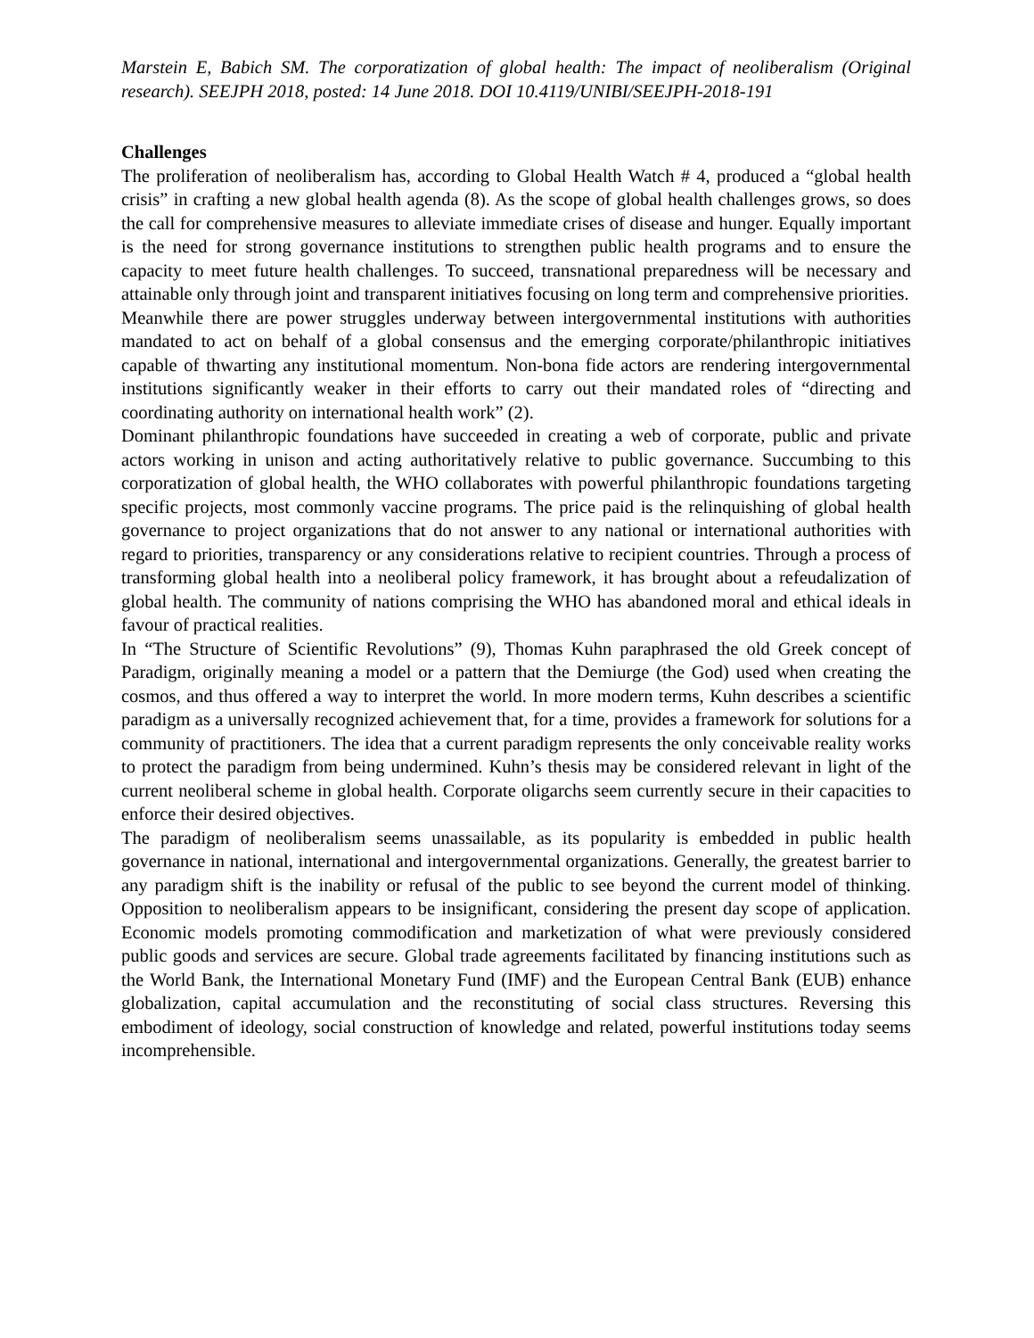Marstein E, Babich SM. The corporatization of global health: The impact of neoliberalism (Original research). SEEJPH 2018, posted: 14 June 2018. DOI 10.4119/UNIBI/SEEJPH-2018-191
Challenges
The proliferation of neoliberalism has, according to Global Health Watch # 4, produced a “global health crisis” in crafting a new global health agenda (8). As the scope of global health challenges grows, so does the call for comprehensive measures to alleviate immediate crises of disease and hunger. Equally important is the need for strong governance institutions to strengthen public health programs and to ensure the capacity to meet future health challenges. To succeed, transnational preparedness will be necessary and attainable only through joint and transparent initiatives focusing on long term and comprehensive priorities.
Meanwhile there are power struggles underway between intergovernmental institutions with authorities mandated to act on behalf of a global consensus and the emerging corporate/philanthropic initiatives capable of thwarting any institutional momentum. Non-bona fide actors are rendering intergovernmental institutions significantly weaker in their efforts to carry out their mandated roles of “directing and coordinating authority on international health work” (2).
Dominant philanthropic foundations have succeeded in creating a web of corporate, public and private actors working in unison and acting authoritatively relative to public governance. Succumbing to this corporatization of global health, the WHO collaborates with powerful philanthropic foundations targeting specific projects, most commonly vaccine programs. The price paid is the relinquishing of global health governance to project organizations that do not answer to any national or international authorities with regard to priorities, transparency or any considerations relative to recipient countries. Through a process of transforming global health into a neoliberal policy framework, it has brought about a refeudalization of global health. The community of nations comprising the WHO has abandoned moral and ethical ideals in favour of practical realities.
In “The Structure of Scientific Revolutions” (9), Thomas Kuhn paraphrased the old Greek concept of Paradigm, originally meaning a model or a pattern that the Demiurge (the God) used when creating the cosmos, and thus offered a way to interpret the world. In more modern terms, Kuhn describes a scientific paradigm as a universally recognized achievement that, for a time, provides a framework for solutions for a community of practitioners. The idea that a current paradigm represents the only conceivable reality works to protect the paradigm from being undermined. Kuhn’s thesis may be considered relevant in light of the current neoliberal scheme in global health. Corporate oligarchs seem currently secure in their capacities to enforce their desired objectives.
The paradigm of neoliberalism seems unassailable, as its popularity is embedded in public health governance in national, international and intergovernmental organizations. Generally, the greatest barrier to any paradigm shift is the inability or refusal of the public to see beyond the current model of thinking. Opposition to neoliberalism appears to be insignificant, considering the present day scope of application. Economic models promoting commodification and marketization of what were previously considered public goods and services are secure. Global trade agreements facilitated by financing institutions such as the World Bank, the International Monetary Fund (IMF) and the European Central Bank (EUB) enhance globalization, capital accumulation and the reconstituting of social class structures. Reversing this embodiment of ideology, social construction of knowledge and related, powerful institutions today seems incomprehensible.